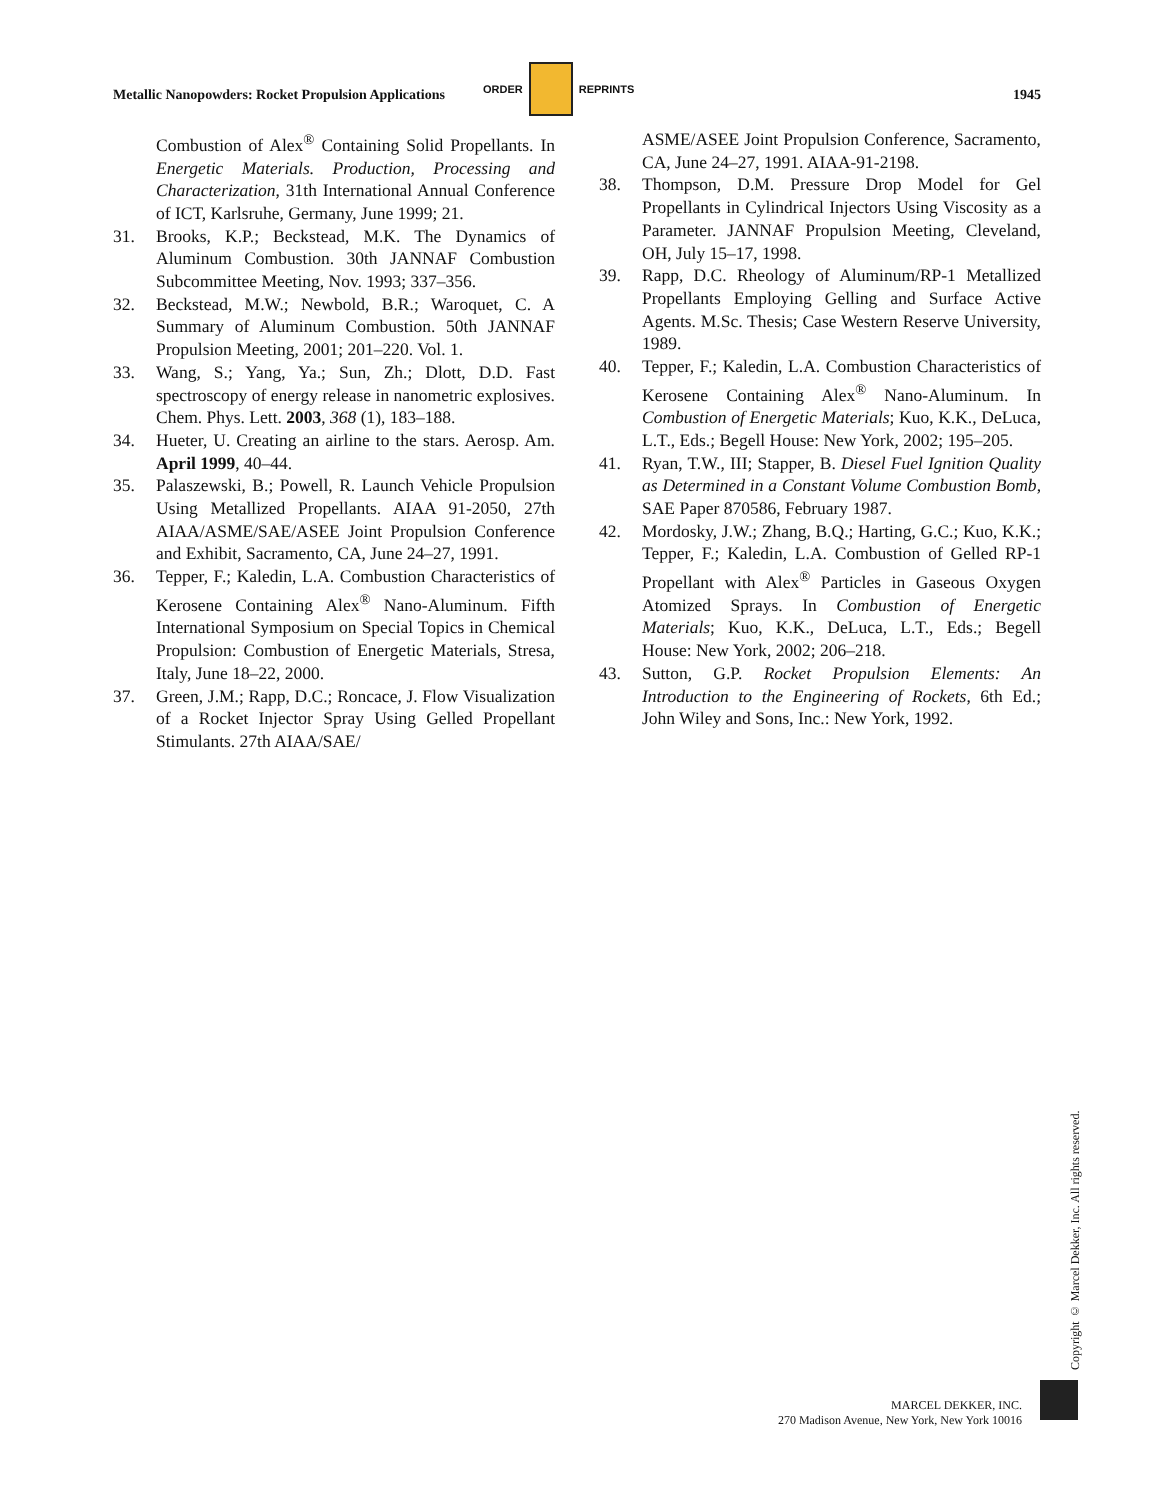ORDER REPRINTS
Metallic Nanopowders: Rocket Propulsion Applications 1945
Combustion of Alex<sup>®</sup> Containing Solid Propellants. In Energetic Materials. Production, Processing and Characterization, 31th International Annual Conference of ICT, Karlsruhe, Germany, June 1999; 21.
31. Brooks, K.P.; Beckstead, M.K. The Dynamics of Aluminum Combustion. 30th JANNAF Combustion Subcommittee Meeting, Nov. 1993; 337–356.
32. Beckstead, M.W.; Newbold, B.R.; Waroquet, C. A Summary of Aluminum Combustion. 50th JANNAF Propulsion Meeting, 2001; 201–220. Vol. 1.
33. Wang, S.; Yang, Ya.; Sun, Zh.; Dlott, D.D. Fast spectroscopy of energy release in nanometric explosives. Chem. Phys. Lett. 2003, 368 (1), 183–188.
34. Hueter, U. Creating an airline to the stars. Aerosp. Am. April 1999, 40–44.
35. Palaszewski, B.; Powell, R. Launch Vehicle Propulsion Using Metallized Propellants. AIAA 91-2050, 27th AIAA/ASME/SAE/ASEE Joint Propulsion Conference and Exhibit, Sacramento, CA, June 24–27, 1991.
36. Tepper, F.; Kaledin, L.A. Combustion Characteristics of Kerosene Containing Alex<sup>®</sup> Nano-Aluminum. Fifth International Symposium on Special Topics in Chemical Propulsion: Combustion of Energetic Materials, Stresa, Italy, June 18–22, 2000.
37. Green, J.M.; Rapp, D.C.; Roncace, J. Flow Visualization of a Rocket Injector Spray Using Gelled Propellant Stimulants. 27th AIAA/SAE/
ASME/ASEE Joint Propulsion Conference, Sacramento, CA, June 24–27, 1991. AIAA-91-2198.
38. Thompson, D.M. Pressure Drop Model for Gel Propellants in Cylindrical Injectors Using Viscosity as a Parameter. JANNAF Propulsion Meeting, Cleveland, OH, July 15–17, 1998.
39. Rapp, D.C. Rheology of Aluminum/RP-1 Metallized Propellants Employing Gelling and Surface Active Agents. M.Sc. Thesis; Case Western Reserve University, 1989.
40. Tepper, F.; Kaledin, L.A. Combustion Characteristics of Kerosene Containing Alex<sup>®</sup> Nano-Aluminum. In Combustion of Energetic Materials; Kuo, K.K., DeLuca, L.T., Eds.; Begell House: New York, 2002; 195–205.
41. Ryan, T.W., III; Stapper, B. Diesel Fuel Ignition Quality as Determined in a Constant Volume Combustion Bomb, SAE Paper 870586, February 1987.
42. Mordosky, J.W.; Zhang, B.Q.; Harting, G.C.; Kuo, K.K.; Tepper, F.; Kaledin, L.A. Combustion of Gelled RP-1 Propellant with Alex<sup>®</sup> Particles in Gaseous Oxygen Atomized Sprays. In Combustion of Energetic Materials; Kuo, K.K., DeLuca, L.T., Eds.; Begell House: New York, 2002; 206–218.
43. Sutton, G.P. Rocket Propulsion Elements: An Introduction to the Engineering of Rockets, 6th Ed.; John Wiley and Sons, Inc.: New York, 1992.
Copyright © Marcel Dekker, Inc. All rights reserved.
MARCEL DEKKER, INC.
270 Madison Avenue, New York, New York 10016